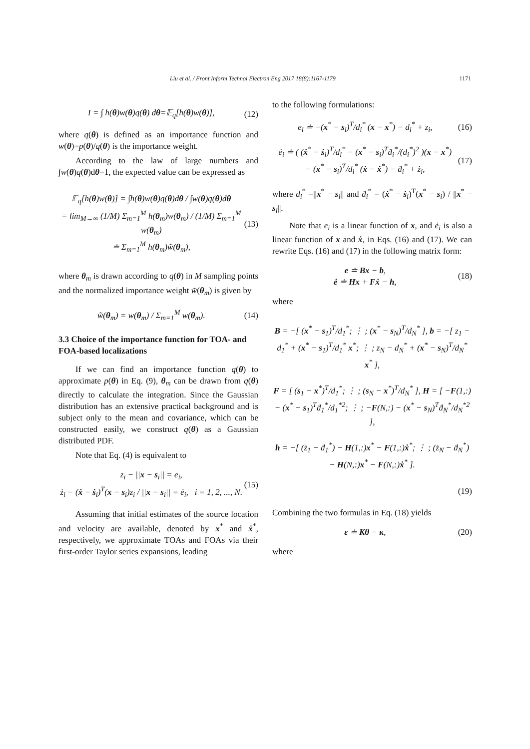Liu et al. / Front Inform Technol Electron Eng 2017 18(8):1167-1179 1171
I = ∫ h(θ)w(θ)q(θ) dθ=𝔼<sub>q</sub>[h(θ)w(θ)], (12)
where q(θ) is defined as an importance function and w(θ)=p(θ)/q(θ) is the importance weight.
According to the law of large numbers and ∫w(θ)q(θ)dθ=1, the expected value can be expressed as
𝔼<sub>q</sub>[h(θ)w(θ)] = ∫h(θ)w(θ)q(θ)dθ / ∫w(θ)q(θ)dθ
= lim<sub>M→∞</sub> (1/M) Σ<sub>m=1</sub><sup>M</sup> h(θ<sub>m</sub>)w(θ<sub>m</sub>) / (1/M) Σ<sub>m=1</sub><sup>M</sup> w(θ<sub>m</sub>)
≐ Σ<sub>m=1</sub><sup>M</sup> h(θ<sub>m</sub>)w̃(θ<sub>m</sub>), (13)
where θ<sub>m</sub> is drawn according to q(θ) in M sampling points and the normalized importance weight w̃(θ<sub>m</sub>) is given by
w̃(θ<sub>m</sub>) = w(θ<sub>m</sub>) / Σ<sub>m=1</sub><sup>M</sup> w(θ<sub>m</sub>). (14)
3.3 Choice of the importance function for TOA- and FOA-based localizations
If we can find an importance function q(θ) to approximate p(θ) in Eq. (9), θ<sub>m</sub> can be drawn from q(θ) directly to calculate the integration. Since the Gaussian distribution has an extensive practical background and is subject only to the mean and covariance, which can be constructed easily, we construct q(θ) as a Gaussian distributed PDF.
Note that Eq. (4) is equivalent to
z<sub>i</sub> − ||x − s<sub>i</sub>|| = e<sub>i</sub>,
ż<sub>i</sub> − (ẋ − ṡ<sub>i</sub>)<sup>T</sup>(x − s<sub>i</sub>)z<sub>i</sub> / ||x − s<sub>i</sub>|| = ė<sub>i</sub>, i = 1, 2, ..., N. (15)
Assuming that initial estimates of the source location and velocity are available, denoted by x<sup>*</sup> and ẋ<sup>*</sup>, respectively, we approximate TOAs and FOAs via their first-order Taylor series expansions, leading
to the following formulations:
e<sub>i</sub> ≐ −(x<sup>*</sup> − s<sub>i</sub>)<sup>T</sup>/d<sub>i</sub><sup>*</sup> (x − x<sup>*</sup>) − d<sub>i</sub><sup>*</sup> + z<sub>i</sub>, (16)
ė<sub>i</sub> ≐ ( (ẋ<sup>*</sup> − ṡ<sub>i</sub>)<sup>T</sup>/d<sub>i</sub><sup>*</sup> − (x<sup>*</sup> − s<sub>i</sub>)<sup>T</sup>ḋ<sub>i</sub><sup>*</sup>/(d<sub>i</sub><sup>*</sup>)<sup>2</sup> )(x − x<sup>*</sup>)
− (x<sup>*</sup> − s<sub>i</sub>)<sup>T</sup>/d<sub>i</sub><sup>*</sup> (ẋ − ẋ<sup>*</sup>) − ḋ<sub>i</sub><sup>*</sup> + ż<sub>i</sub>, (17)
where d<sub>i</sub><sup>*</sup> =||x<sup>*</sup> − s<sub>i</sub>|| and ḋ<sub>i</sub><sup>*</sup> = (ẋ<sup>*</sup> − ṡ<sub>i</sub>)<sup>T</sup>(x<sup>*</sup> − s<sub>i</sub>) / ||x<sup>*</sup> − s<sub>i</sub>||.
Note that e<sub>i</sub> is a linear function of x, and ė<sub>i</sub> is also a linear function of x and ẋ, in Eqs. (16) and (17). We can rewrite Eqs. (16) and (17) in the following matrix form:
e ≐ Bx − b,
ė ≐ Hx + Fẋ − h, (18)
where
B = −[ (x<sup>*</sup> − s<sub>1</sub>)<sup>T</sup>/d<sub>1</sub><sup>*</sup>; ⋮ ; (x<sup>*</sup> − s<sub>N</sub>)<sup>T</sup>/d<sub>N</sub><sup>*</sup> ], b = −[ z<sub>1</sub> − d<sub>1</sub><sup>*</sup> + (x<sup>*</sup> − s<sub>1</sub>)<sup>T</sup>/d<sub>1</sub><sup>*</sup> x<sup>*</sup>; ⋮ ; z<sub>N</sub> − d<sub>N</sub><sup>*</sup> + (x<sup>*</sup> − s<sub>N</sub>)<sup>T</sup>/d<sub>N</sub><sup>*</sup> x<sup>*</sup> ],
F = [ (s<sub>1</sub> − x<sup>*</sup>)<sup>T</sup>/d<sub>1</sub><sup>*</sup>; ⋮ ; (s<sub>N</sub> − x<sup>*</sup>)<sup>T</sup>/d<sub>N</sub><sup>*</sup> ], H = [ −F(1,:) − (x<sup>*</sup> − s<sub>1</sub>)<sup>T</sup>ḋ<sub>1</sub><sup>*</sup>/d<sub>1</sub><sup>*2</sup>; ⋮ ; −F(N,:) − (x<sup>*</sup> − s<sub>N</sub>)<sup>T</sup>ḋ<sub>N</sub><sup>*</sup>/d<sub>N</sub><sup>*2</sup> ],
h = −[ (ż<sub>1</sub> − ḋ<sub>1</sub><sup>*</sup>) − H(1,:)x<sup>*</sup> − F(1,:)ẋ<sup>*</sup>; ⋮ ; (ż<sub>N</sub> − ḋ<sub>N</sub><sup>*</sup>) − H(N,:)x<sup>*</sup> − F(N,:)ẋ<sup>*</sup> ].
(19)
Combining the two formulas in Eq. (18) yields
ε ≐ Kθ − κ, (20)
where